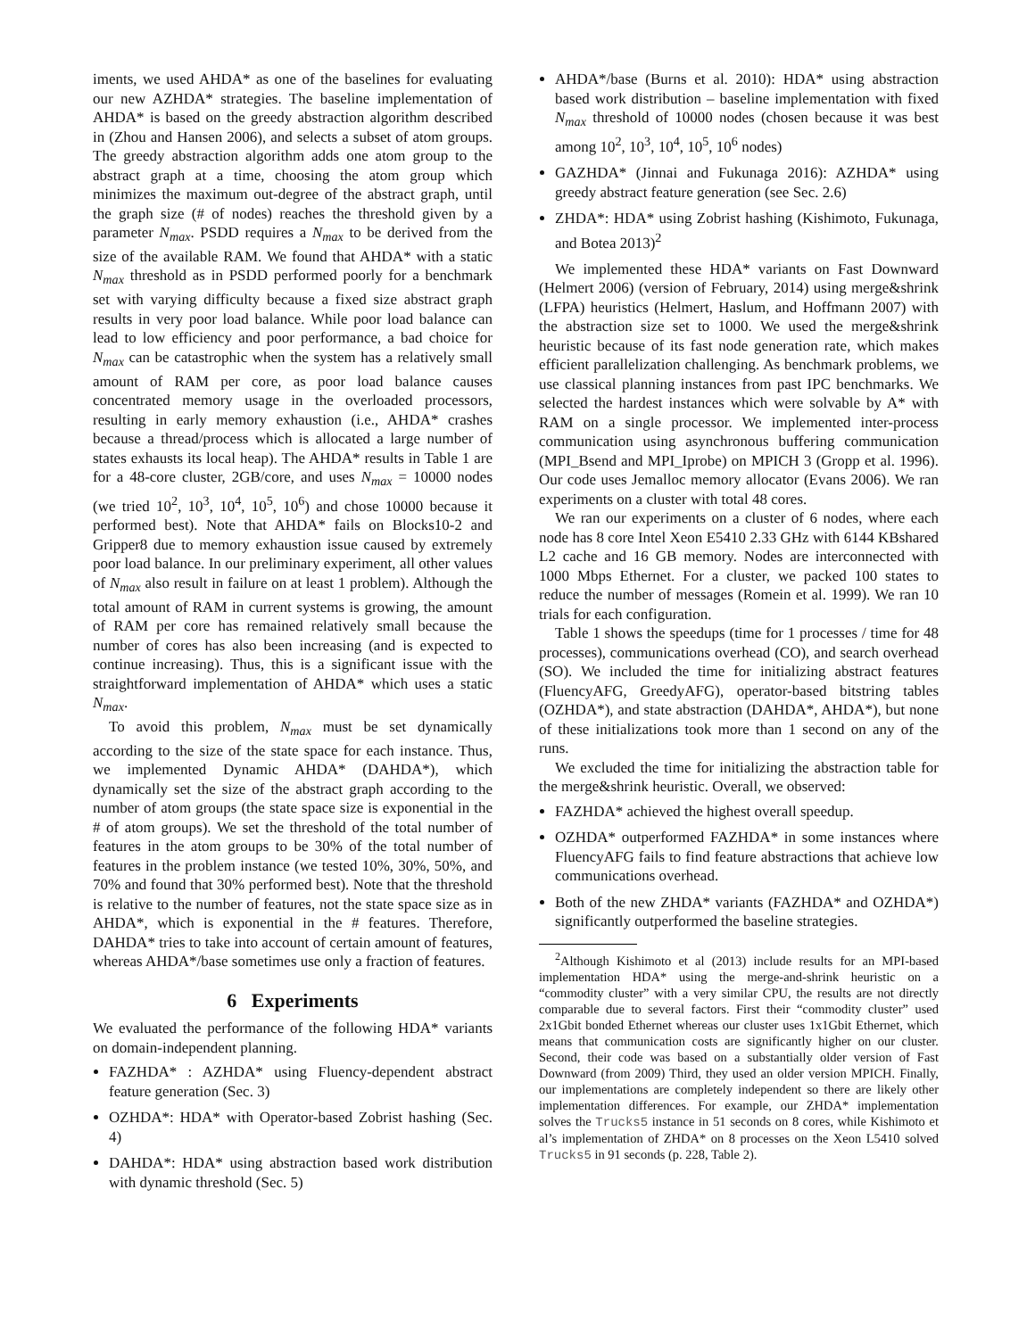iments, we used AHDA* as one of the baselines for evaluating our new AZHDA* strategies. The baseline implementation of AHDA* is based on the greedy abstraction algorithm described in (Zhou and Hansen 2006), and selects a subset of atom groups. The greedy abstraction algorithm adds one atom group to the abstract graph at a time, choosing the atom group which minimizes the maximum out-degree of the abstract graph, until the graph size (# of nodes) reaches the threshold given by a parameter N<sub>max</sub>. PSDD requires a N<sub>max</sub> to be derived from the size of the available RAM. We found that AHDA* with a static N<sub>max</sub> threshold as in PSDD performed poorly for a benchmark set with varying difficulty because a fixed size abstract graph results in very poor load balance. While poor load balance can lead to low efficiency and poor performance, a bad choice for N<sub>max</sub> can be catastrophic when the system has a relatively small amount of RAM per core, as poor load balance causes concentrated memory usage in the overloaded processors, resulting in early memory exhaustion (i.e., AHDA* crashes because a thread/process which is allocated a large number of states exhausts its local heap). The AHDA* results in Table 1 are for a 48-core cluster, 2GB/core, and uses N<sub>max</sub> = 10000 nodes (we tried 10<sup>2</sup>, 10<sup>3</sup>, 10<sup>4</sup>, 10<sup>5</sup>, 10<sup>6</sup>) and chose 10000 because it performed best). Note that AHDA* fails on Blocks10-2 and Gripper8 due to memory exhaustion issue caused by extremely poor load balance. In our preliminary experiment, all other values of N<sub>max</sub> also result in failure on at least 1 problem). Although the total amount of RAM in current systems is growing, the amount of RAM per core has remained relatively small because the number of cores has also been increasing (and is expected to continue increasing). Thus, this is a significant issue with the straightforward implementation of AHDA* which uses a static N<sub>max</sub>.
To avoid this problem, N<sub>max</sub> must be set dynamically according to the size of the state space for each instance. Thus, we implemented Dynamic AHDA* (DAHDA*), which dynamically set the size of the abstract graph according to the number of atom groups (the state space size is exponential in the # of atom groups). We set the threshold of the total number of features in the atom groups to be 30% of the total number of features in the problem instance (we tested 10%, 30%, 50%, and 70% and found that 30% performed best). Note that the threshold is relative to the number of features, not the state space size as in AHDA*, which is exponential in the # features. Therefore, DAHDA* tries to take into account of certain amount of features, whereas AHDA*/base sometimes use only a fraction of features.
6 Experiments
We evaluated the performance of the following HDA* variants on domain-independent planning.
FAZHDA* : AZHDA* using Fluency-dependent abstract feature generation (Sec. 3)
OZHDA*: HDA* with Operator-based Zobrist hashing (Sec. 4)
DAHDA*: HDA* using abstraction based work distribution with dynamic threshold (Sec. 5)
AHDA*/base (Burns et al. 2010): HDA* using abstraction based work distribution – baseline implementation with fixed N<sub>max</sub> threshold of 10000 nodes (chosen because it was best among 10<sup>2</sup>, 10<sup>3</sup>, 10<sup>4</sup>, 10<sup>5</sup>, 10<sup>6</sup> nodes)
GAZHDA* (Jinnai and Fukunaga 2016): AZHDA* using greedy abstract feature generation (see Sec. 2.6)
ZHDA*: HDA* using Zobrist hashing (Kishimoto, Fukunaga, and Botea 2013)<sup>2</sup>
We implemented these HDA* variants on Fast Downward (Helmert 2006) (version of February, 2014) using merge&shrink (LFPA) heuristics (Helmert, Haslum, and Hoffmann 2007) with the abstraction size set to 1000. We used the merge&shrink heuristic because of its fast node generation rate, which makes efficient parallelization challenging. As benchmark problems, we use classical planning instances from past IPC benchmarks. We selected the hardest instances which were solvable by A* with RAM on a single processor. We implemented inter-process communication using asynchronous buffering communication (MPI_Bsend and MPI_Iprobe) on MPICH 3 (Gropp et al. 1996). Our code uses Jemalloc memory allocator (Evans 2006). We ran experiments on a cluster with total 48 cores.
We ran our experiments on a cluster of 6 nodes, where each node has 8 core Intel Xeon E5410 2.33 GHz with 6144 KBshared L2 cache and 16 GB memory. Nodes are interconnected with 1000 Mbps Ethernet. For a cluster, we packed 100 states to reduce the number of messages (Romein et al. 1999). We ran 10 trials for each configuration.
Table 1 shows the speedups (time for 1 processes / time for 48 processes), communications overhead (CO), and search overhead (SO). We included the time for initializing abstract features (FluencyAFG, GreedyAFG), operator-based bitstring tables (OZHDA*), and state abstraction (DAHDA*, AHDA*), but none of these initializations took more than 1 second on any of the runs.
We excluded the time for initializing the abstraction table for the merge&shrink heuristic. Overall, we observed:
FAZHDA* achieved the highest overall speedup.
OZHDA* outperformed FAZHDA* in some instances where FluencyAFG fails to find feature abstractions that achieve low communications overhead.
Both of the new ZHDA* variants (FAZHDA* and OZHDA*) significantly outperformed the baseline strategies.
<sup>2</sup> Although Kishimoto et al (2013) include results for an MPI-based implementation HDA* using the merge-and-shrink heuristic on a “commodity cluster” with a very similar CPU, the results are not directly comparable due to several factors. First their “commodity cluster” used 2x1Gbit bonded Ethernet whereas our cluster uses 1x1Gbit Ethernet, which means that communication costs are significantly higher on our cluster. Second, their code was based on a substantially older version of Fast Downward (from 2009) Third, they used an older version MPICH. Finally, our implementations are completely independent so there are likely other implementation differences. For example, our ZHDA* implementation solves the Trucks5 instance in 51 seconds on 8 cores, while Kishimoto et al’s implementation of ZHDA* on 8 processes on the Xeon L5410 solved Trucks5 in 91 seconds (p. 228, Table 2).